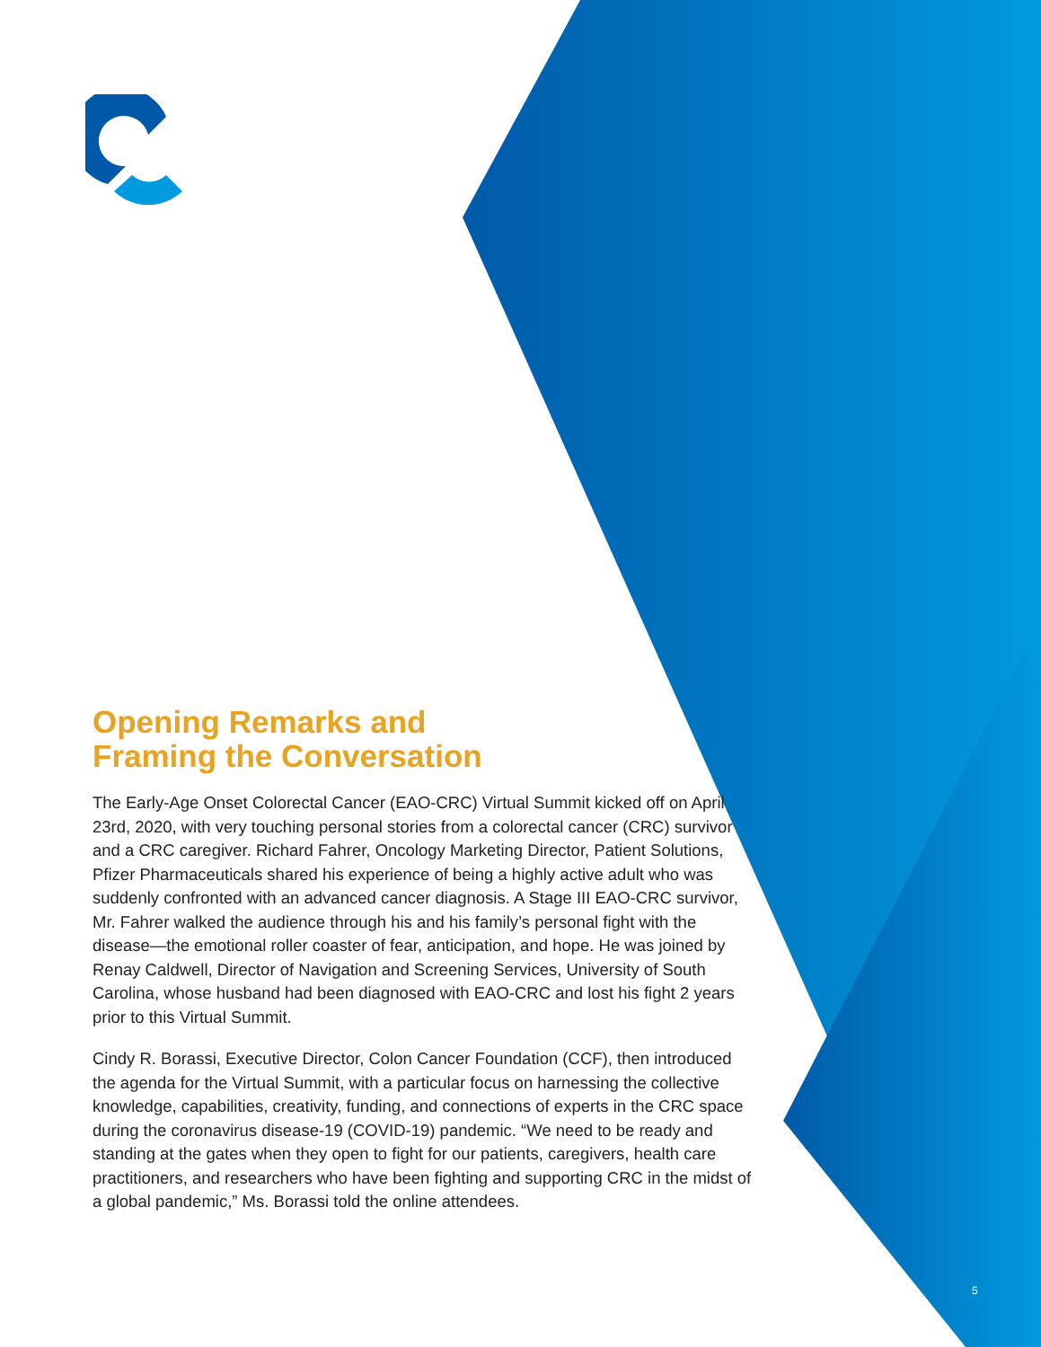Opening Remarks and
Framing the Conversation
The Early-Age Onset Colorectal Cancer (EAO-CRC) Virtual Summit kicked off on April 23rd, 2020, with very touching personal stories from a colorectal cancer (CRC) survivor and a CRC caregiver. Richard Fahrer, Oncology Marketing Director, Patient Solutions, Pfizer Pharmaceuticals shared his experience of being a highly active adult who was suddenly confronted with an advanced cancer diagnosis. A Stage III EAO-CRC survivor, Mr. Fahrer walked the audience through his and his family’s personal fight with the disease—the emotional roller coaster of fear, anticipation, and hope. He was joined by Renay Caldwell, Director of Navigation and Screening Services, University of South Carolina, whose husband had been diagnosed with EAO-CRC and lost his fight 2 years prior to this Virtual Summit.
Cindy R. Borassi, Executive Director, Colon Cancer Foundation (CCF), then introduced the agenda for the Virtual Summit, with a particular focus on harnessing the collective knowledge, capabilities, creativity, funding, and connections of experts in the CRC space during the coronavirus disease-19 (COVID-19) pandemic. “We need to be ready and standing at the gates when they open to fight for our patients, caregivers, health care practitioners, and researchers who have been fighting and supporting CRC in the midst of a global pandemic,” Ms. Borassi told the online attendees.
5